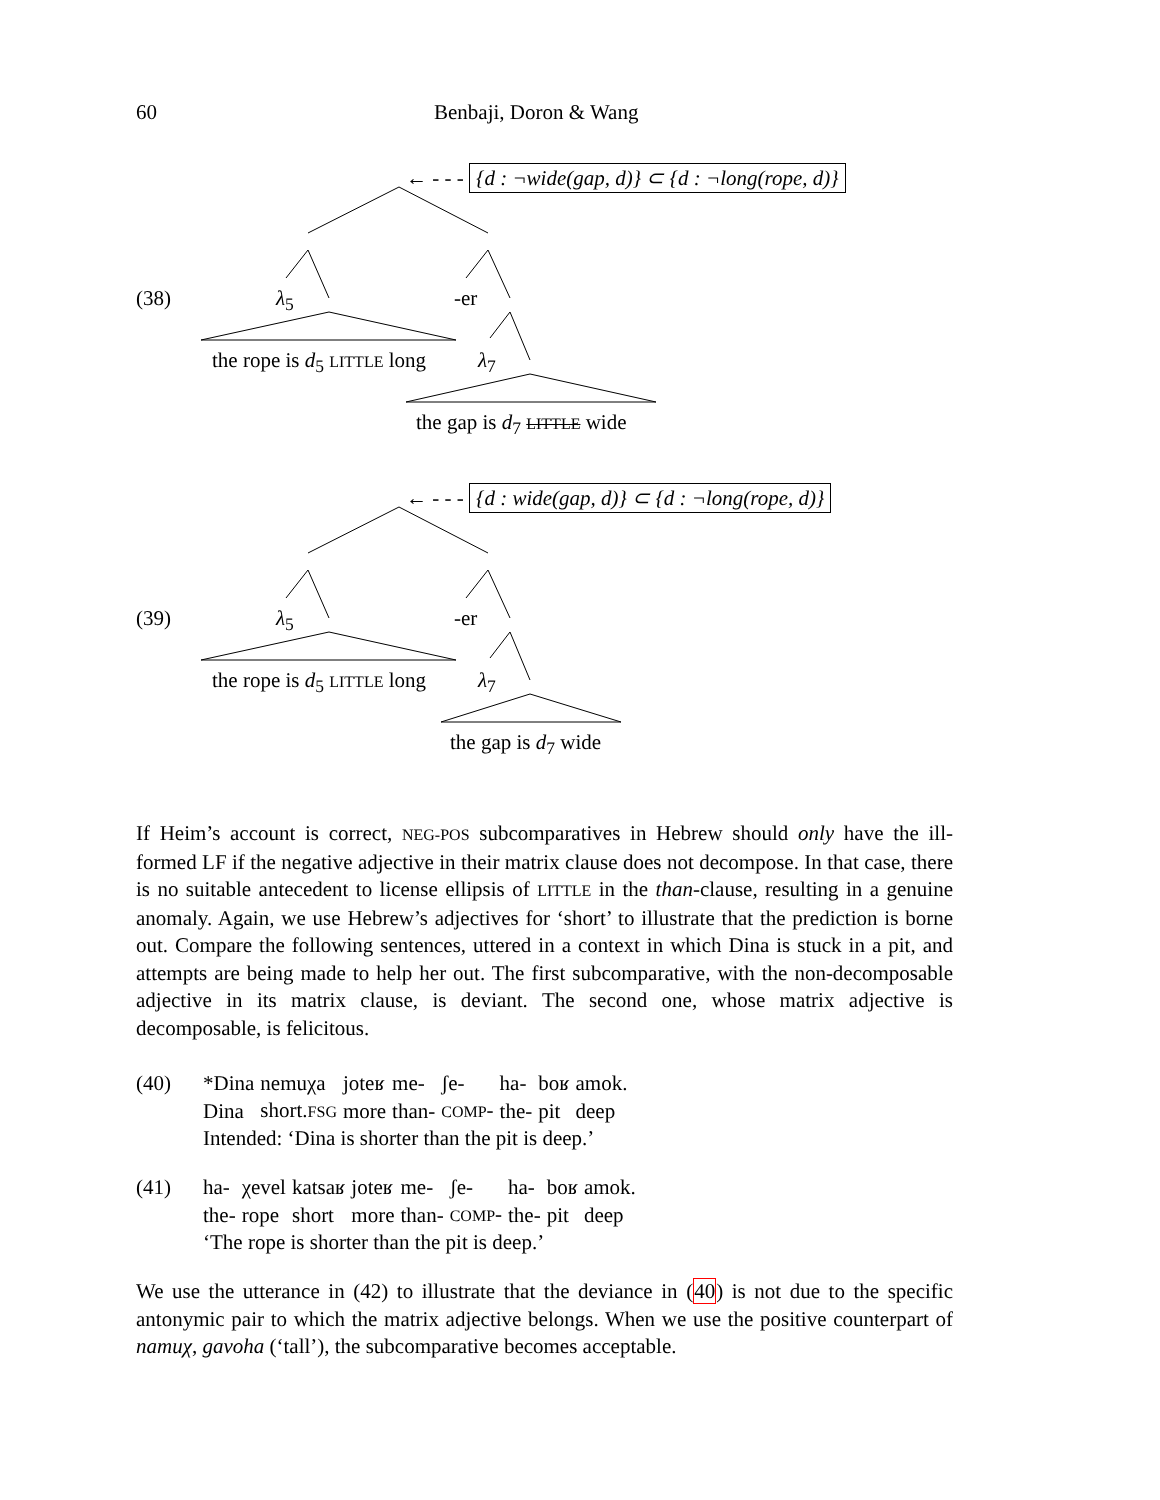60 Benbaji, Doron & Wang
← - - - {d : ¬wide(gap, d)} ⊂ {d : ¬long(rope, d)}
(38) λ<sub>5</sub> -er
the rope is d<sub>5</sub> LITTLE long λ<sub>7</sub>
the gap is d<sub>7</sub> LITTLE wide
← - - - {d : wide(gap, d)} ⊂ {d : ¬long(rope, d)}
(39) λ<sub>5</sub> -er
the rope is d<sub>5</sub> LITTLE long λ<sub>7</sub>
the gap is d<sub>7</sub> wide
If Heim’s account is correct, NEG-POS subcomparatives in Hebrew should only have the ill-formed LF if the negative adjective in their matrix clause does not decompose. In that case, there is no suitable antecedent to license ellipsis of LITTLE in the than-clause, resulting in a genuine anomaly. Again, we use Hebrew’s adjectives for ‘short’ to illustrate that the prediction is borne out. Compare the following sentences, uttered in a context in which Dina is stuck in a pit, and attempts are being made to help her out. The first subcomparative, with the non-decomposable adjective in its matrix clause, is deviant. The second one, whose matrix adjective is decomposable, is felicitous.
(40)
| *Dina | nemuχa | joteʁ | me- | ʃe- | ha- | boʁ | amok. |
| Dina | short. FSG | more | than- | COMP - | the- | pit | deep |
Intended: ‘Dina is shorter than the pit is deep.’
(41)
| ha- | χevel | katsaʁ | joteʁ | me- | ʃe- | ha- | boʁ | amok. |
| the- | rope | short | more | than- | COMP - | the- | pit | deep |
‘The rope is shorter than the pit is deep.’
We use the utterance in (42) to illustrate that the deviance in (40) is not due to the specific antonymic pair to which the matrix adjective belongs. When we use the positive counterpart of namuχ, gavoha (‘tall’), the subcomparative becomes acceptable.